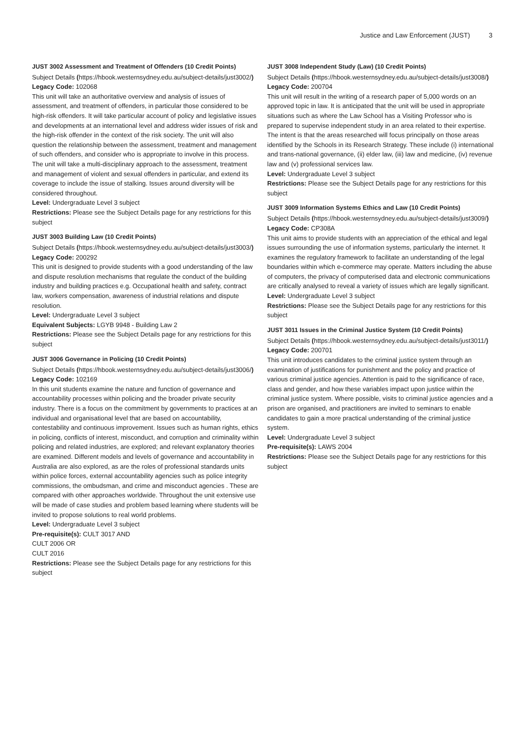Justice and Law Enforcement (JUST) 3
JUST 3002 Assessment and Treatment of Offenders (10 Credit Points)
Subject Details (https://hbook.westernsydney.edu.au/subject-details/just3002/) Legacy Code: 102068
This unit will take an authoritative overview and analysis of issues of assessment, and treatment of offenders, in particular those considered to be high-risk offenders. It will take particular account of policy and legislative issues and developments at an international level and address wider issues of risk and the high-risk offender in the context of the risk society. The unit will also question the relationship between the assessment, treatment and management of such offenders, and consider who is appropriate to involve in this process. The unit will take a multi-disciplinary approach to the assessment, treatment and management of violent and sexual offenders in particular, and extend its coverage to include the issue of stalking. Issues around diversity will be considered throughout.
Level: Undergraduate Level 3 subject
Restrictions: Please see the Subject Details page for any restrictions for this subject
JUST 3003 Building Law (10 Credit Points)
Subject Details (https://hbook.westernsydney.edu.au/subject-details/just3003/) Legacy Code: 200292
This unit is designed to provide students with a good understanding of the law and dispute resolution mechanisms that regulate the conduct of the building industry and building practices e.g. Occupational health and safety, contract law, workers compensation, awareness of industrial relations and dispute resolution.
Level: Undergraduate Level 3 subject
Equivalent Subjects: LGYB 9948 - Building Law 2
Restrictions: Please see the Subject Details page for any restrictions for this subject
JUST 3006 Governance in Policing (10 Credit Points)
Subject Details (https://hbook.westernsydney.edu.au/subject-details/just3006/) Legacy Code: 102169
In this unit students examine the nature and function of governance and accountability processes within policing and the broader private security industry. There is a focus on the commitment by governments to practices at an individual and organisational level that are based on accountability, contestability and continuous improvement. Issues such as human rights, ethics in policing, conflicts of interest, misconduct, and corruption and criminality within policing and related industries, are explored; and relevant explanatory theories are examined. Different models and levels of governance and accountability in Australia are also explored, as are the roles of professional standards units within police forces, external accountability agencies such as police integrity commissions, the ombudsman, and crime and misconduct agencies . These are compared with other approaches worldwide. Throughout the unit extensive use will be made of case studies and problem based learning where students will be invited to propose solutions to real world problems.
Level: Undergraduate Level 3 subject
Pre-requisite(s): CULT 3017 AND
CULT 2006 OR
CULT 2016
Restrictions: Please see the Subject Details page for any restrictions for this subject
JUST 3008 Independent Study (Law) (10 Credit Points)
Subject Details (https://hbook.westernsydney.edu.au/subject-details/just3008/) Legacy Code: 200704
This unit will result in the writing of a research paper of 5,000 words on an approved topic in law. It is anticipated that the unit will be used in appropriate situations such as where the Law School has a Visiting Professor who is prepared to supervise independent study in an area related to their expertise. The intent is that the areas researched will focus principally on those areas identified by the Schools in its Research Strategy. These include (i) international and trans-national governance, (ii) elder law, (iii) law and medicine, (iv) revenue law and (v) professional services law.
Level: Undergraduate Level 3 subject
Restrictions: Please see the Subject Details page for any restrictions for this subject
JUST 3009 Information Systems Ethics and Law (10 Credit Points)
Subject Details (https://hbook.westernsydney.edu.au/subject-details/just3009/) Legacy Code: CP308A
This unit aims to provide students with an appreciation of the ethical and legal issues surrounding the use of information systems, particularly the internet. It examines the regulatory framework to facilitate an understanding of the legal boundaries within which e-commerce may operate. Matters including the abuse of computers, the privacy of computerised data and electronic communications are critically analysed to reveal a variety of issues which are legally significant.
Level: Undergraduate Level 3 subject
Restrictions: Please see the Subject Details page for any restrictions for this subject
JUST 3011 Issues in the Criminal Justice System (10 Credit Points)
Subject Details (https://hbook.westernsydney.edu.au/subject-details/just3011/) Legacy Code: 200701
This unit introduces candidates to the criminal justice system through an examination of justifications for punishment and the policy and practice of various criminal justice agencies. Attention is paid to the significance of race, class and gender, and how these variables impact upon justice within the criminal justice system. Where possible, visits to criminal justice agencies and a prison are organised, and practitioners are invited to seminars to enable candidates to gain a more practical understanding of the criminal justice system.
Level: Undergraduate Level 3 subject
Pre-requisite(s): LAWS 2004
Restrictions: Please see the Subject Details page for any restrictions for this subject